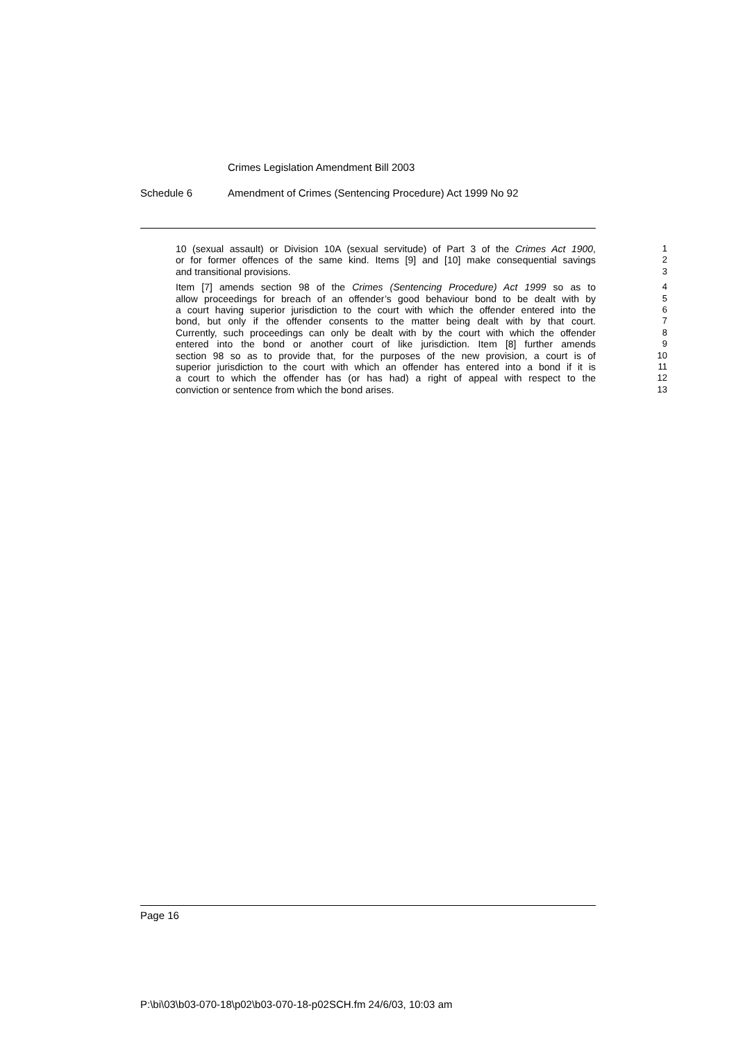Crimes Legislation Amendment Bill 2003
Schedule 6 Amendment of Crimes (Sentencing Procedure) Act 1999 No 92
10 (sexual assault) or Division 10A (sexual servitude) of Part 3 of the Crimes Act 1900,
1
or for former offences of the same kind. Items [9] and [10] make consequential savings
2
and transitional provisions. 3
Item [7] amends section 98 of the Crimes (Sentencing Procedure) Act 1999 so as to
4
allow proceedings for breach of an offender’s good behaviour bond to be dealt with by
5
a court having superior jurisdiction to the court with which the offender entered into the
6
bond, but only if the offender consents to the matter being dealt with by that court.
7
Currently, such proceedings can only be dealt with by the court with which the offender
8
entered into the bond or another court of like jurisdiction. Item [8] further amends
9
section 98 so as to provide that, for the purposes of the new provision, a court is of
10
superior jurisdiction to the court with which an offender has entered into a bond if it is
11
a court to which the offender has (or has had) a right of appeal with respect to the
12
conviction or sentence from which the bond arises. 13
Page 16
P:\bi\03\b03-070-18\p02\b03-070-18-p02SCH.fm 24/6/03, 10:03 am